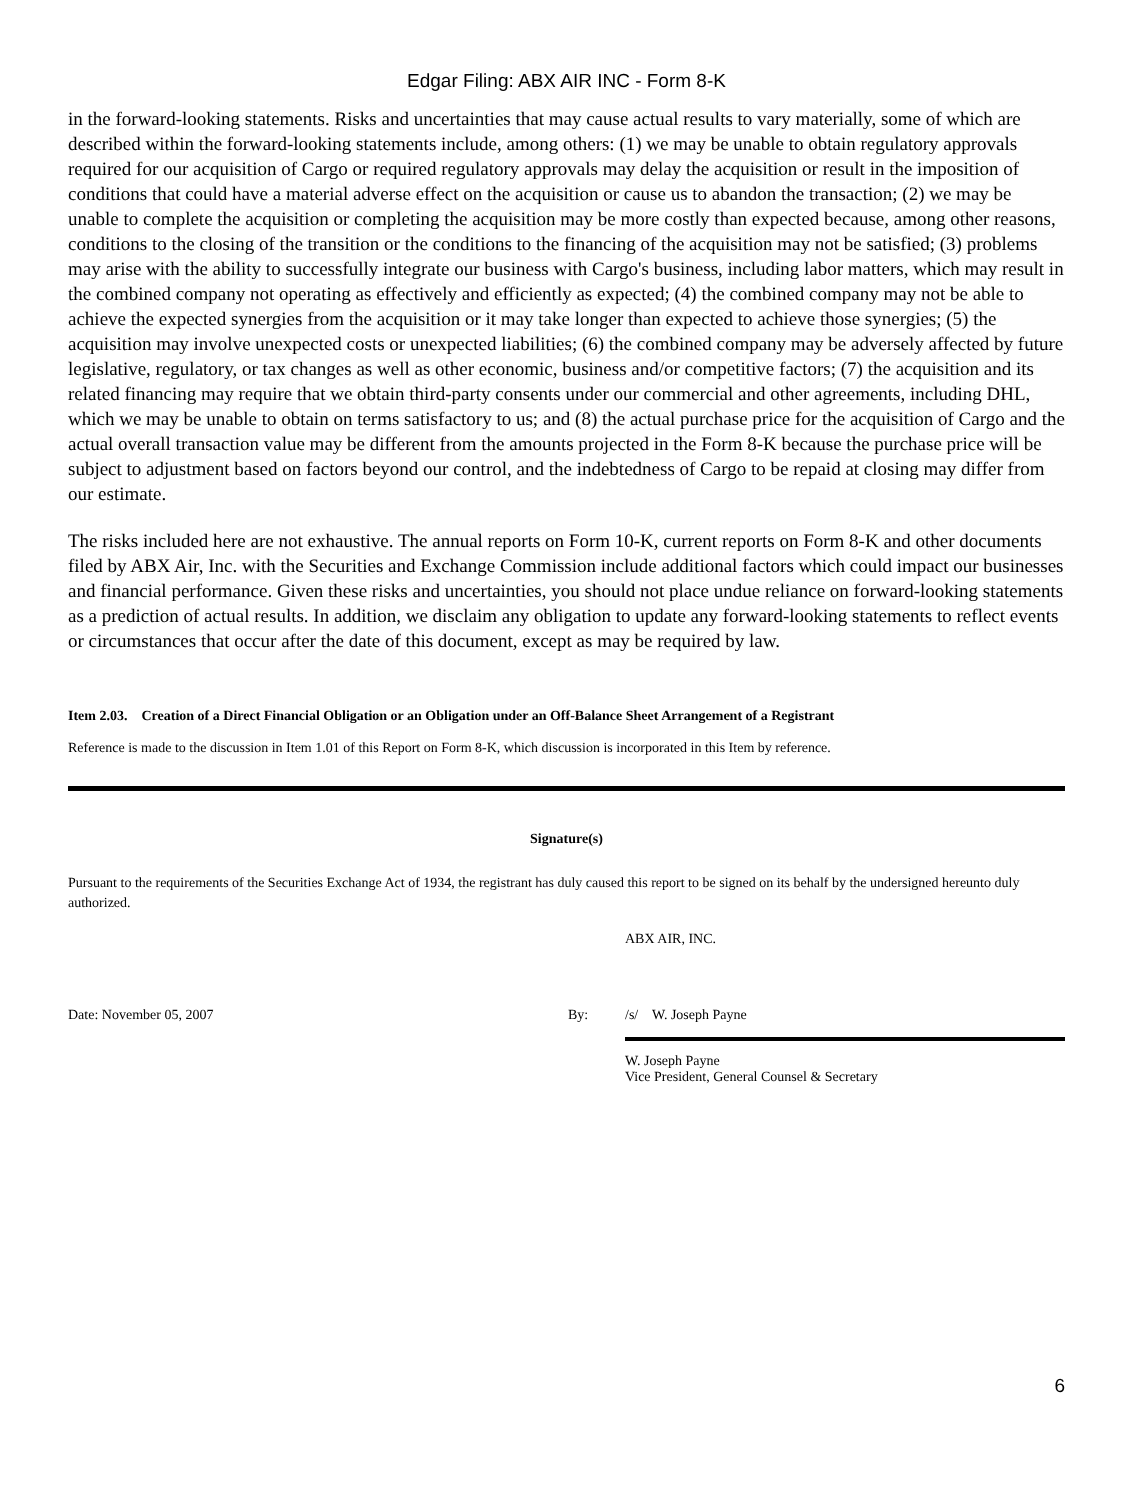Edgar Filing: ABX AIR INC - Form 8-K
in the forward-looking statements. Risks and uncertainties that may cause actual results to vary materially, some of which are described within the forward-looking statements include, among others: (1) we may be unable to obtain regulatory approvals required for our acquisition of Cargo or required regulatory approvals may delay the acquisition or result in the imposition of conditions that could have a material adverse effect on the acquisition or cause us to abandon the transaction; (2) we may be unable to complete the acquisition or completing the acquisition may be more costly than expected because, among other reasons, conditions to the closing of the transition or the conditions to the financing of the acquisition may not be satisfied; (3) problems may arise with the ability to successfully integrate our business with Cargo's business, including labor matters, which may result in the combined company not operating as effectively and efficiently as expected; (4) the combined company may not be able to achieve the expected synergies from the acquisition or it may take longer than expected to achieve those synergies; (5) the acquisition may involve unexpected costs or unexpected liabilities; (6) the combined company may be adversely affected by future legislative, regulatory, or tax changes as well as other economic, business and/or competitive factors; (7) the acquisition and its related financing may require that we obtain third-party consents under our commercial and other agreements, including DHL, which we may be unable to obtain on terms satisfactory to us; and (8) the actual purchase price for the acquisition of Cargo and the actual overall transaction value may be different from the amounts projected in the Form 8-K because the purchase price will be subject to adjustment based on factors beyond our control, and the indebtedness of Cargo to be repaid at closing may differ from our estimate.
The risks included here are not exhaustive. The annual reports on Form 10-K, current reports on Form 8-K and other documents filed by ABX Air, Inc. with the Securities and Exchange Commission include additional factors which could impact our businesses and financial performance. Given these risks and uncertainties, you should not place undue reliance on forward-looking statements as a prediction of actual results. In addition, we disclaim any obligation to update any forward-looking statements to reflect events or circumstances that occur after the date of this document, except as may be required by law.
Item 2.03. Creation of a Direct Financial Obligation or an Obligation under an Off-Balance Sheet Arrangement of a Registrant
Reference is made to the discussion in Item 1.01 of this Report on Form 8-K, which discussion is incorporated in this Item by reference.
Signature(s)
Pursuant to the requirements of the Securities Exchange Act of 1934, the registrant has duly caused this report to be signed on its behalf by the undersigned hereunto duly authorized.
ABX AIR, INC.
Date: November 05, 2007 By: /s/ W. Joseph Payne
W. Joseph Payne
Vice President, General Counsel & Secretary
6